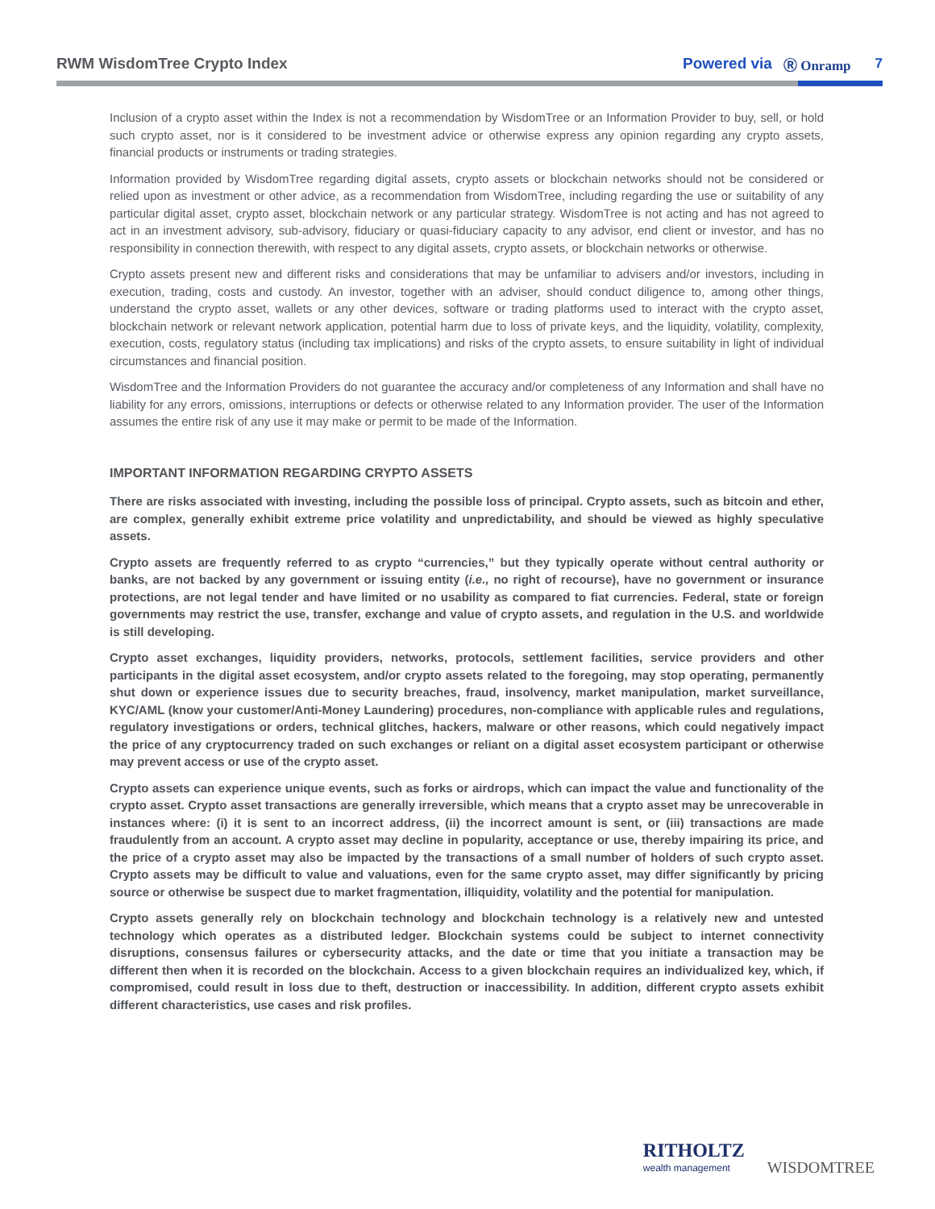RWM WisdomTree Crypto Index Powered via Ⓡ Onramp 7
Inclusion of a crypto asset within the Index is not a recommendation by WisdomTree or an Information Provider to buy, sell, or hold such crypto asset, nor is it considered to be investment advice or otherwise express any opinion regarding any crypto assets, financial products or instruments or trading strategies.
Information provided by WisdomTree regarding digital assets, crypto assets or blockchain networks should not be considered or relied upon as investment or other advice, as a recommendation from WisdomTree, including regarding the use or suitability of any particular digital asset, crypto asset, blockchain network or any particular strategy. WisdomTree is not acting and has not agreed to act in an investment advisory, sub-advisory, fiduciary or quasi-fiduciary capacity to any advisor, end client or investor, and has no responsibility in connection therewith, with respect to any digital assets, crypto assets, or blockchain networks or otherwise.
Crypto assets present new and different risks and considerations that may be unfamiliar to advisers and/or investors, including in execution, trading, costs and custody. An investor, together with an adviser, should conduct diligence to, among other things, understand the crypto asset, wallets or any other devices, software or trading platforms used to interact with the crypto asset, blockchain network or relevant network application, potential harm due to loss of private keys, and the liquidity, volatility, complexity, execution, costs, regulatory status (including tax implications) and risks of the crypto assets, to ensure suitability in light of individual circumstances and financial position.
WisdomTree and the Information Providers do not guarantee the accuracy and/or completeness of any Information and shall have no liability for any errors, omissions, interruptions or defects or otherwise related to any Information provider. The user of the Information assumes the entire risk of any use it may make or permit to be made of the Information.
IMPORTANT INFORMATION REGARDING CRYPTO ASSETS
There are risks associated with investing, including the possible loss of principal. Crypto assets, such as bitcoin and ether, are complex, generally exhibit extreme price volatility and unpredictability, and should be viewed as highly speculative assets.
Crypto assets are frequently referred to as crypto “currencies,” but they typically operate without central authority or banks, are not backed by any government or issuing entity (i.e., no right of recourse), have no government or insurance protections, are not legal tender and have limited or no usability as compared to fiat currencies. Federal, state or foreign governments may restrict the use, transfer, exchange and value of crypto assets, and regulation in the U.S. and worldwide is still developing.
Crypto asset exchanges, liquidity providers, networks, protocols, settlement facilities, service providers and other participants in the digital asset ecosystem, and/or crypto assets related to the foregoing, may stop operating, permanently shut down or experience issues due to security breaches, fraud, insolvency, market manipulation, market surveillance, KYC/AML (know your customer/Anti-Money Laundering) procedures, non-compliance with applicable rules and regulations, regulatory investigations or orders, technical glitches, hackers, malware or other reasons, which could negatively impact the price of any cryptocurrency traded on such exchanges or reliant on a digital asset ecosystem participant or otherwise may prevent access or use of the crypto asset.
Crypto assets can experience unique events, such as forks or airdrops, which can impact the value and functionality of the crypto asset. Crypto asset transactions are generally irreversible, which means that a crypto asset may be unrecoverable in instances where: (i) it is sent to an incorrect address, (ii) the incorrect amount is sent, or (iii) transactions are made fraudulently from an account. A crypto asset may decline in popularity, acceptance or use, thereby impairing its price, and the price of a crypto asset may also be impacted by the transactions of a small number of holders of such crypto asset. Crypto assets may be difficult to value and valuations, even for the same crypto asset, may differ significantly by pricing source or otherwise be suspect due to market fragmentation, illiquidity, volatility and the potential for manipulation.
Crypto assets generally rely on blockchain technology and blockchain technology is a relatively new and untested technology which operates as a distributed ledger. Blockchain systems could be subject to internet connectivity disruptions, consensus failures or cybersecurity attacks, and the date or time that you initiate a transaction may be different then when it is recorded on the blockchain. Access to a given blockchain requires an individualized key, which, if compromised, could result in loss due to theft, destruction or inaccessibility. In addition, different crypto assets exhibit different characteristics, use cases and risk profiles.
RITHOLTZ
wealth management
WISDOMTREE